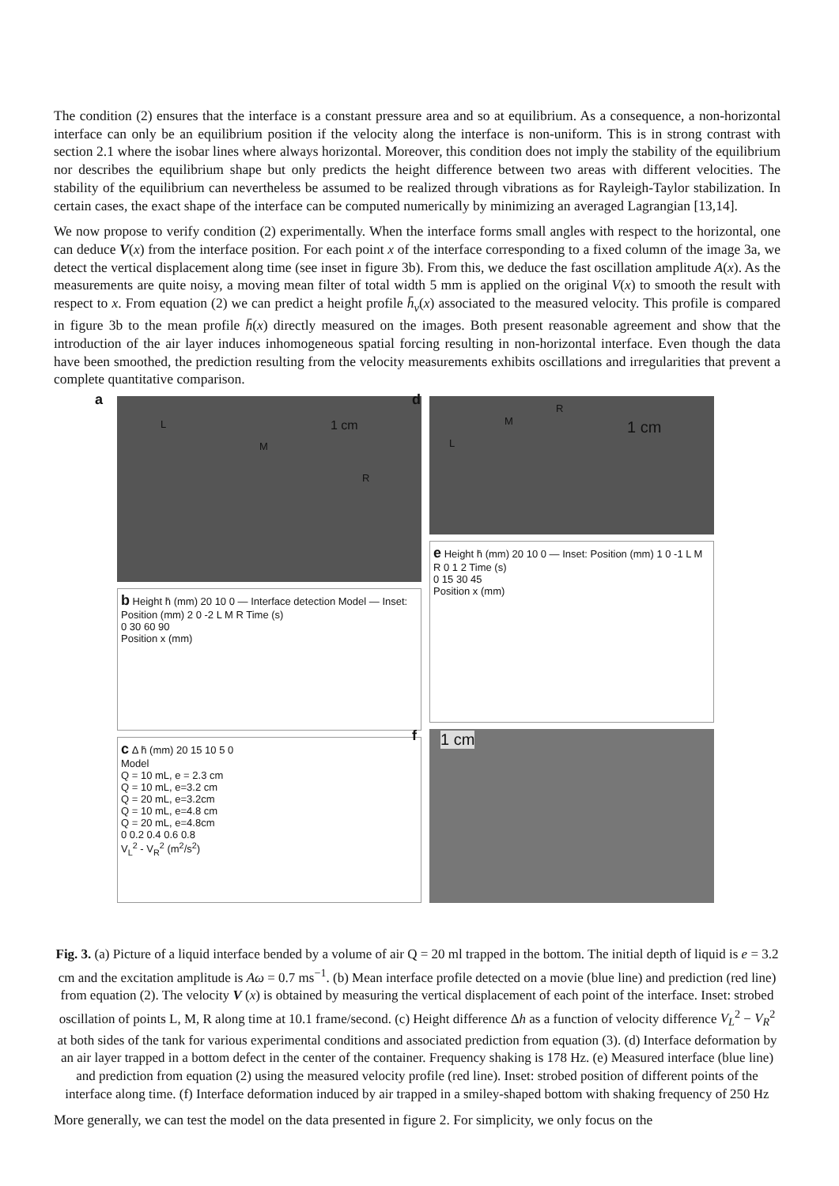The condition (2) ensures that the interface is a constant pressure area and so at equilibrium. As a consequence, a non-horizontal interface can only be an equilibrium position if the velocity along the interface is non-uniform. This is in strong contrast with section 2.1 where the isobar lines where always horizontal. Moreover, this condition does not imply the stability of the equilibrium nor describes the equilibrium shape but only predicts the height difference between two areas with different velocities. The stability of the equilibrium can nevertheless be assumed to be realized through vibrations as for Rayleigh-Taylor stabilization. In certain cases, the exact shape of the interface can be computed numerically by minimizing an averaged Lagrangian [13,14].
We now propose to verify condition (2) experimentally. When the interface forms small angles with respect to the horizontal, one can deduce V(x) from the interface position. For each point x of the interface corresponding to a fixed column of the image 3a, we detect the vertical displacement along time (see inset in figure 3b). From this, we deduce the fast oscillation amplitude A(x). As the measurements are quite noisy, a moving mean filter of total width 5 mm is applied on the original V(x) to smooth the result with respect to x. From equation (2) we can predict a height profile h̄<sub>v</sub>(x) associated to the measured velocity. This profile is compared in figure 3b to the mean profile h̄(x) directly measured on the images. Both present reasonable agreement and show that the introduction of the air layer induces inhomogeneous spatial forcing resulting in non-horizontal interface. Even though the data have been smoothed, the prediction resulting from the velocity measurements exhibits oscillations and irregularities that prevent a complete quantitative comparison.
a
1 cm L
M
R
b Height h̄ (mm) 20 10 0 — Interface detection Model — Inset: Position (mm) 2 0 -2 L M R Time (s)
0 30 60 90
Position x (mm)
c Δ h̄ (mm) 20 15 10 5 0
Model
Q = 10 mL, e = 2.3 cm
Q = 10 mL, e=3.2 cm
Q = 20 mL, e=3.2cm
Q = 10 mL, e=4.8 cm
Q = 20 mL, e=4.8cm
0 0.2 0.4 0.6 0.8
V<sub>L</sub><sup>2</sup> - V<sub>R</sub><sup>2</sup> (m<sup>2</sup>/s<sup>2</sup>)
d
1 cm
L
M
R
e Height h̄ (mm) 20 10 0 — Inset: Position (mm) 1 0 -1 L M R 0 1 2 Time (s)
0 15 30 45
Position x (mm)
f 1 cm
Fig. 3. (a) Picture of a liquid interface bended by a volume of air Q = 20 ml trapped in the bottom. The initial depth of liquid is e = 3.2 cm and the excitation amplitude is Aω = 0.7 ms<sup>−1</sup>. (b) Mean interface profile detected on a movie (blue line) and prediction (red line) from equation (2). The velocity V (x) is obtained by measuring the vertical displacement of each point of the interface. Inset: strobed oscillation of points L, M, R along time at 10.1 frame/second. (c) Height difference Δh as a function of velocity difference V<sub>L</sub><sup>2</sup> − V<sub>R</sub><sup>2</sup> at both sides of the tank for various experimental conditions and associated prediction from equation (3). (d) Interface deformation by an air layer trapped in a bottom defect in the center of the container. Frequency shaking is 178 Hz. (e) Measured interface (blue line) and prediction from equation (2) using the measured velocity profile (red line). Inset: strobed position of different points of the interface along time. (f) Interface deformation induced by air trapped in a smiley-shaped bottom with shaking frequency of 250 Hz
More generally, we can test the model on the data presented in figure 2. For simplicity, we only focus on the